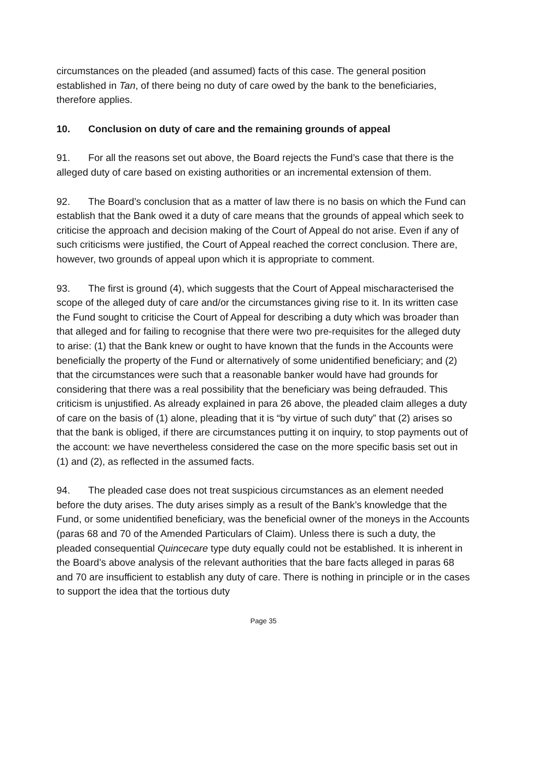circumstances on the pleaded (and assumed) facts of this case. The general position established in Tan, of there being no duty of care owed by the bank to the beneficiaries, therefore applies.
10. Conclusion on duty of care and the remaining grounds of appeal
91. For all the reasons set out above, the Board rejects the Fund’s case that there is the alleged duty of care based on existing authorities or an incremental extension of them.
92. The Board’s conclusion that as a matter of law there is no basis on which the Fund can establish that the Bank owed it a duty of care means that the grounds of appeal which seek to criticise the approach and decision making of the Court of Appeal do not arise. Even if any of such criticisms were justified, the Court of Appeal reached the correct conclusion. There are, however, two grounds of appeal upon which it is appropriate to comment.
93. The first is ground (4), which suggests that the Court of Appeal mischaracterised the scope of the alleged duty of care and/or the circumstances giving rise to it. In its written case the Fund sought to criticise the Court of Appeal for describing a duty which was broader than that alleged and for failing to recognise that there were two pre-requisites for the alleged duty to arise: (1) that the Bank knew or ought to have known that the funds in the Accounts were beneficially the property of the Fund or alternatively of some unidentified beneficiary; and (2) that the circumstances were such that a reasonable banker would have had grounds for considering that there was a real possibility that the beneficiary was being defrauded. This criticism is unjustified. As already explained in para 26 above, the pleaded claim alleges a duty of care on the basis of (1) alone, pleading that it is “by virtue of such duty” that (2) arises so that the bank is obliged, if there are circumstances putting it on inquiry, to stop payments out of the account: we have nevertheless considered the case on the more specific basis set out in (1) and (2), as reflected in the assumed facts.
94. The pleaded case does not treat suspicious circumstances as an element needed before the duty arises. The duty arises simply as a result of the Bank’s knowledge that the Fund, or some unidentified beneficiary, was the beneficial owner of the moneys in the Accounts (paras 68 and 70 of the Amended Particulars of Claim). Unless there is such a duty, the pleaded consequential Quincecare type duty equally could not be established. It is inherent in the Board’s above analysis of the relevant authorities that the bare facts alleged in paras 68 and 70 are insufficient to establish any duty of care. There is nothing in principle or in the cases to support the idea that the tortious duty
Page 35